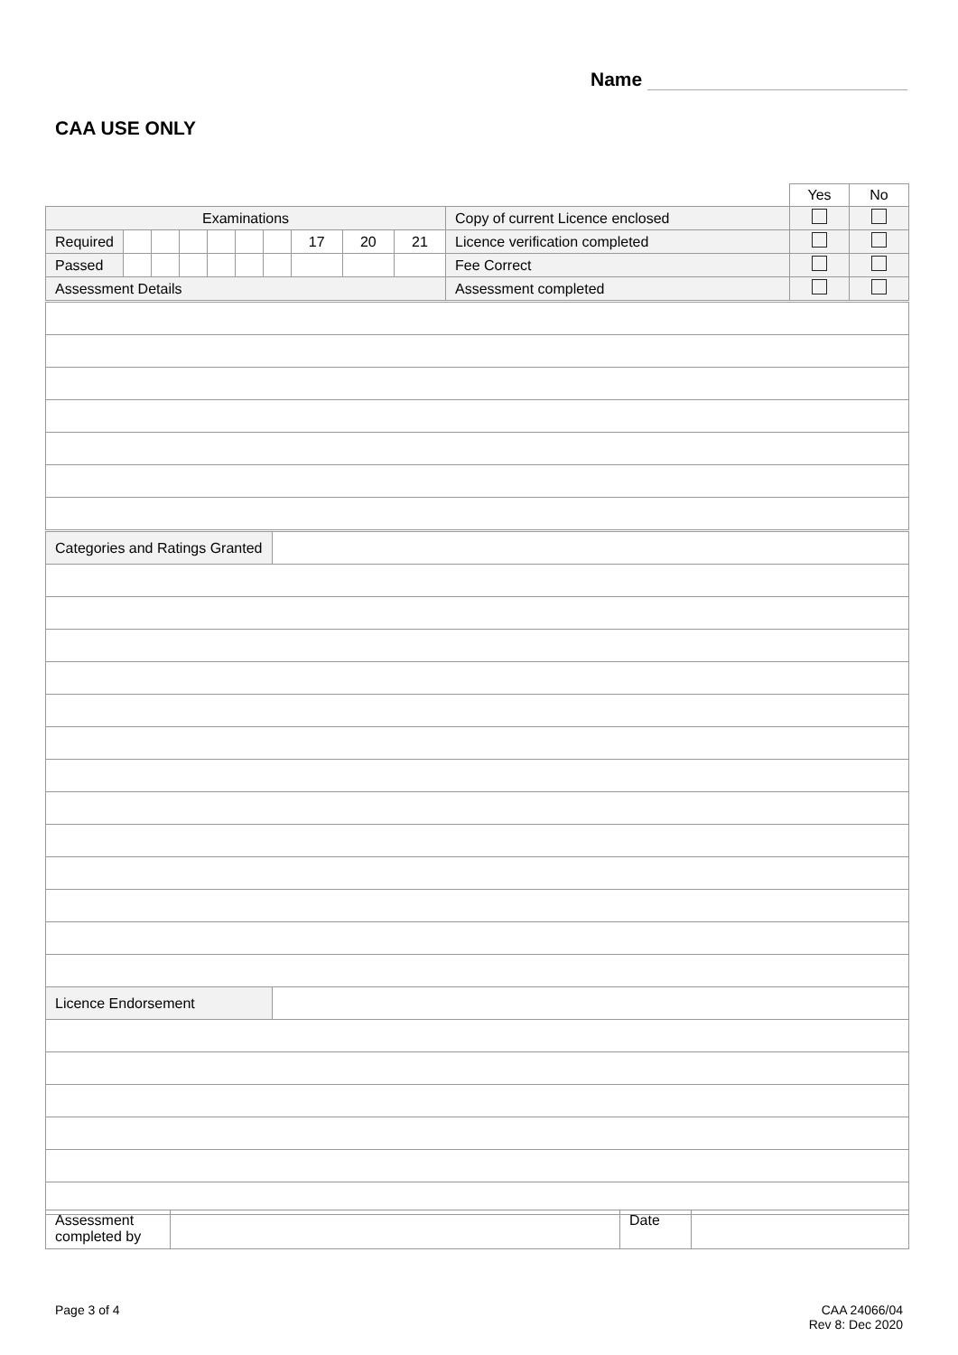Name
CAA USE ONLY
| | | | | | | | | | | | Yes | No |
| Examinations | | | | | | | | | | Copy of current Licence enclosed | | |
| Required | | | | | | | 17 | 20 | 21 | Licence verification completed | | |
| Passed | | | | | | | | | | Fee Correct | | |
| Assessment Details | | | | | | | | | | Assessment completed | | |
| Categories and Ratings Granted | |
| Licence Endorsement | |
| Assessment completed by | | Date | |
Page 3 of 4
CAA 24066/04
Rev 8: Dec 2020